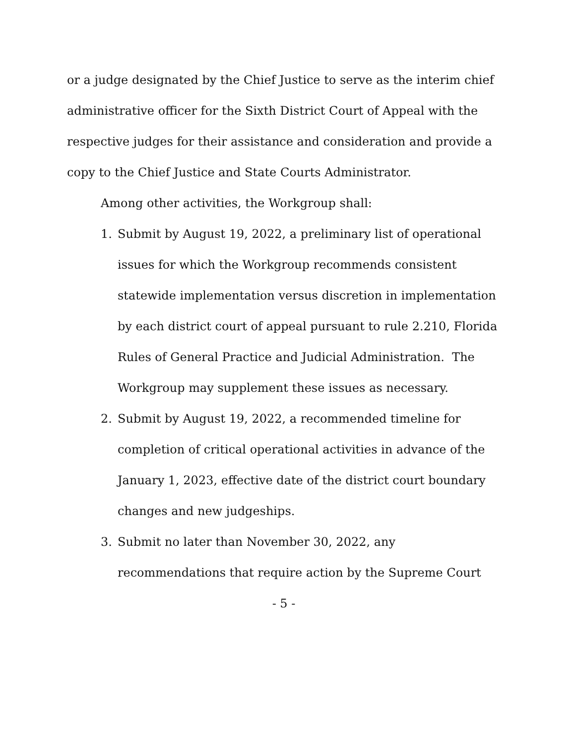or a judge designated by the Chief Justice to serve as the interim chief administrative officer for the Sixth District Court of Appeal with the respective judges for their assistance and consideration and provide a copy to the Chief Justice and State Courts Administrator.
Among other activities, the Workgroup shall:
1. Submit by August 19, 2022, a preliminary list of operational issues for which the Workgroup recommends consistent statewide implementation versus discretion in implementation by each district court of appeal pursuant to rule 2.210, Florida Rules of General Practice and Judicial Administration. The Workgroup may supplement these issues as necessary.
2. Submit by August 19, 2022, a recommended timeline for completion of critical operational activities in advance of the January 1, 2023, effective date of the district court boundary changes and new judgeships.
3. Submit no later than November 30, 2022, any recommendations that require action by the Supreme Court
- 5 -